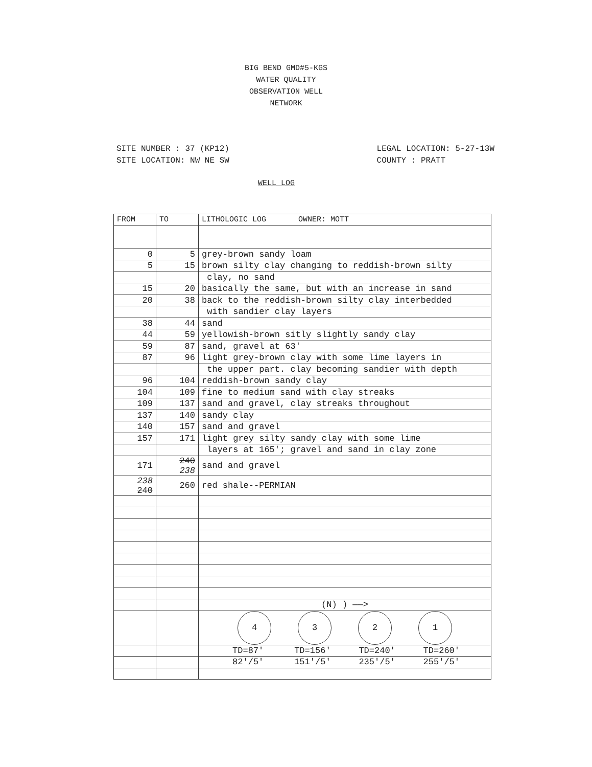BIG BEND GMD#5-KGS
WATER QUALITY
OBSERVATION WELL
NETWORK
SITE NUMBER : 37 (KP12)
SITE LOCATION: NW NE SW
LEGAL LOCATION: 5-27-13W
COUNTY : PRATT
WELL LOG
| FROM | TO | LITHOLOGIC LOG OWNER: MOTT |
| --- | --- | --- |
| 0 | 5 | grey-brown sandy loam |
| 5 | 15 | brown silty clay changing to reddish-brown silty |
| | | clay, no sand |
| 15 | 20 | basically the same, but with an increase in sand |
| 20 | 38 | back to the reddish-brown silty clay interbedded |
| | | with sandier clay layers |
| 38 | 44 | sand |
| 44 | 59 | yellowish-brown sitly slightly sandy clay |
| 59 | 87 | sand, gravel at 63' |
| 87 | 96 | light grey-brown clay with some lime layers in |
| | | the upper part. clay becoming sandier with depth |
| 96 | 104 | reddish-brown sandy clay |
| 104 | 109 | fine to medium sand with clay streaks |
| 109 | 137 | sand and gravel, clay streaks throughout |
| 137 | 140 | sandy clay |
| 140 | 157 | sand and gravel |
| 157 | 171 | light grey silty sandy clay with some lime |
| | | layers at 165'; gravel and sand in clay zone |
| 171 | 240 238 | sand and gravel |
| 238 240 | 260 | red shale--PERMIAN |
| | | (N) ) ——> |
| | | 4 3 2 1 |
| | | TD=87' TD=156' TD=240' TD=260' |
| | | 82'/5' 151'/5' 235'/5' 255'/5' |